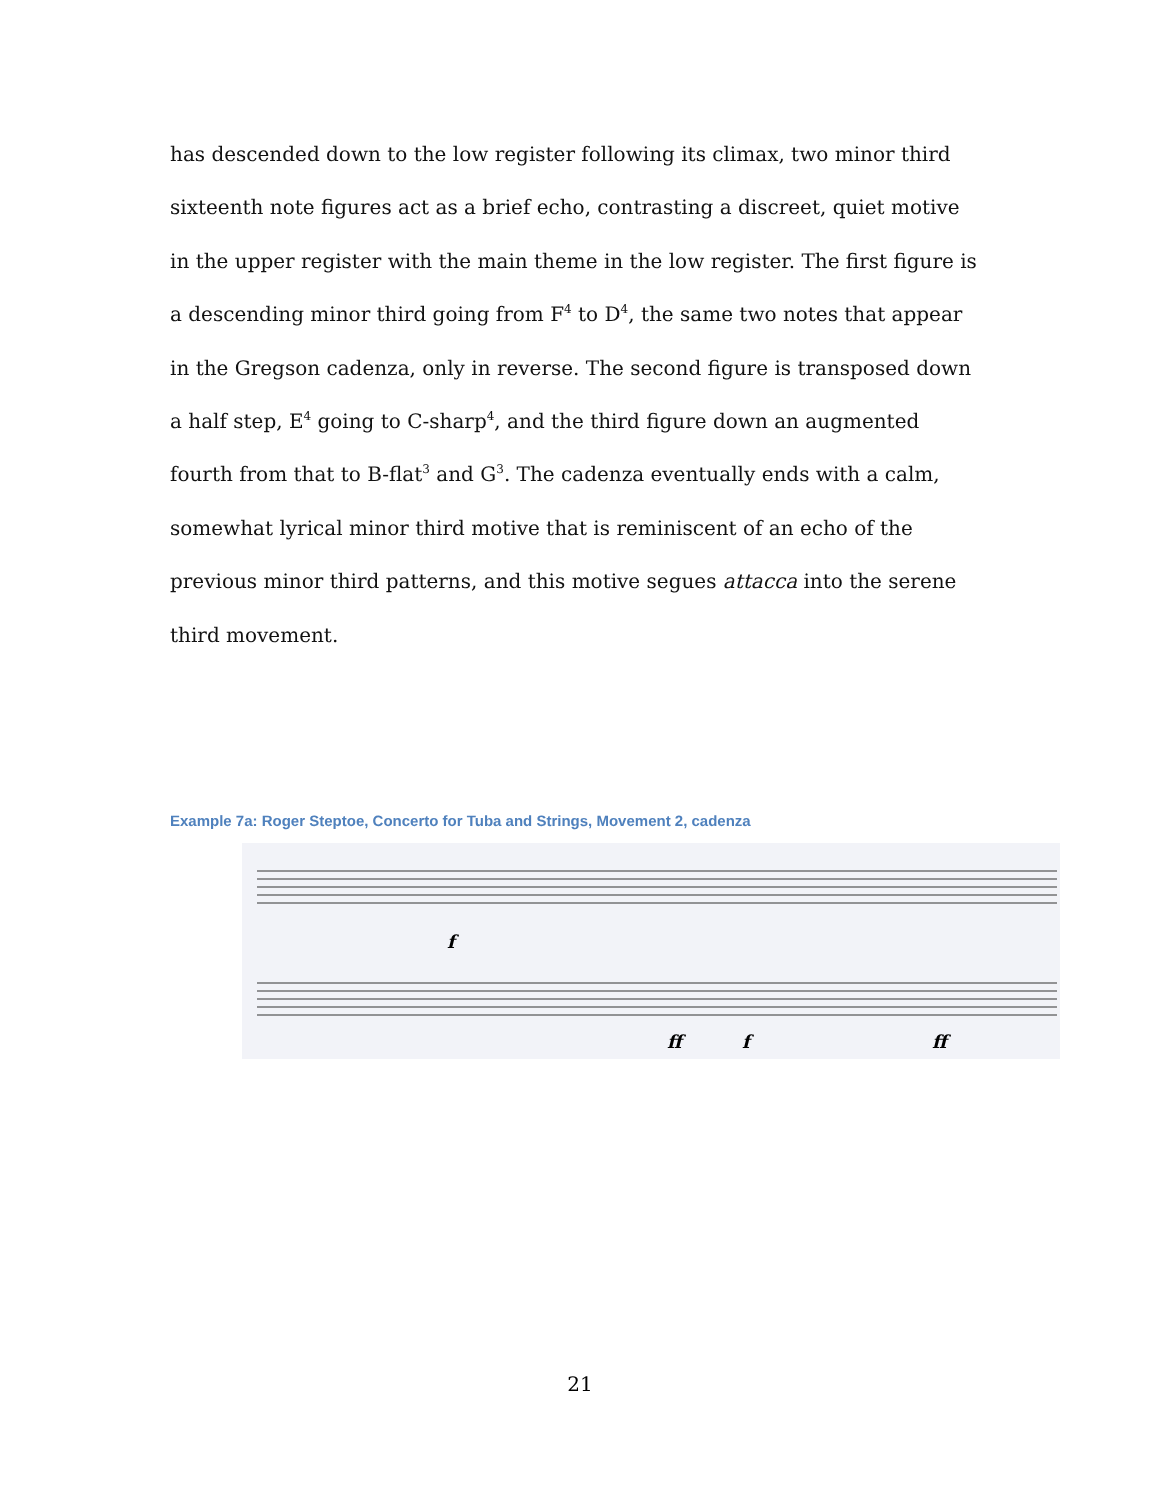has descended down to the low register following its climax, two minor third sixteenth note figures act as a brief echo, contrasting a discreet, quiet motive in the upper register with the main theme in the low register. The first figure is a descending minor third going from F<sup>4</sup> to D<sup>4</sup>, the same two notes that appear in the Gregson cadenza, only in reverse. The second figure is transposed down a half step, E<sup>4</sup> going to C-sharp<sup>4</sup>, and the third figure down an augmented fourth from that to B-flat<sup>3</sup> and G<sup>3</sup>. The cadenza eventually ends with a calm, somewhat lyrical minor third motive that is reminiscent of an echo of the previous minor third patterns, and this motive segues attacca into the serene third movement.
Example 7a: Roger Steptoe, Concerto for Tuba and Strings, Movement 2, cadenza
f
ff
f
ff
21